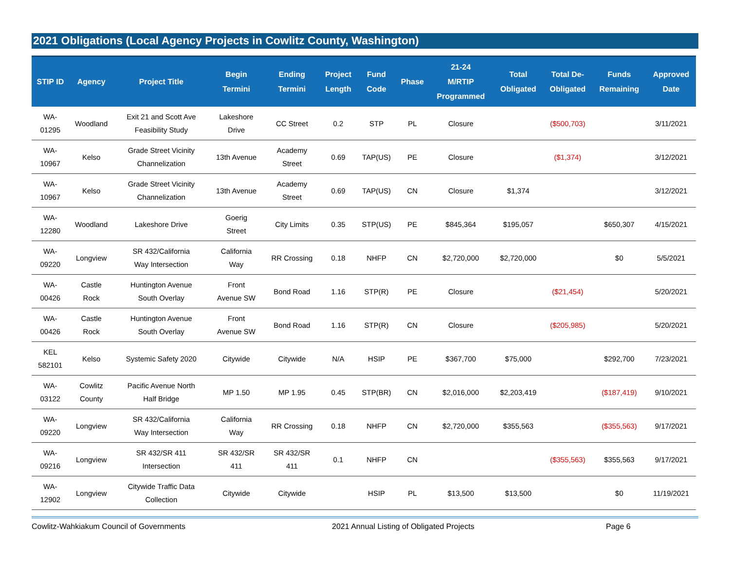2021 Obligations (Local Agency Projects in Cowlitz County, Washington)
| STIP ID | Agency | Project Title | Begin Termini | Ending Termini | Project Length | Fund Code | Phase | 21-24 M/RTIP Programmed | Total Obligated | Total De- Obligated | Funds Remaining | Approved Date |
| --- | --- | --- | --- | --- | --- | --- | --- | --- | --- | --- | --- | --- |
| WA- 01295 | Woodland | Exit 21 and Scott Ave Feasibility Study | Lakeshore Drive | CC Street | 0.2 | STP | PL | Closure | | ($500,703) | | 3/11/2021 |
| WA- 10967 | Kelso | Grade Street Vicinity Channelization | 13th Avenue | Academy Street | 0.69 | TAP(US) | PE | Closure | | ($1,374) | | 3/12/2021 |
| WA- 10967 | Kelso | Grade Street Vicinity Channelization | 13th Avenue | Academy Street | 0.69 | TAP(US) | CN | Closure | $1,374 | | | 3/12/2021 |
| WA- 12280 | Woodland | Lakeshore Drive | Goerig Street | City Limits | 0.35 | STP(US) | PE | $845,364 | $195,057 | | $650,307 | 4/15/2021 |
| WA- 09220 | Longview | SR 432/California Way Intersection | California Way | RR Crossing | 0.18 | NHFP | CN | $2,720,000 | $2,720,000 | | $0 | 5/5/2021 |
| WA- 00426 | Castle Rock | Huntington Avenue South Overlay | Front Avenue SW | Bond Road | 1.16 | STP(R) | PE | Closure | | ($21,454) | | 5/20/2021 |
| WA- 00426 | Castle Rock | Huntington Avenue South Overlay | Front Avenue SW | Bond Road | 1.16 | STP(R) | CN | Closure | | ($205,985) | | 5/20/2021 |
| KEL 582101 | Kelso | Systemic Safety 2020 | Citywide | Citywide | N/A | HSIP | PE | $367,700 | $75,000 | | $292,700 | 7/23/2021 |
| WA- 03122 | Cowlitz County | Pacific Avenue North Half Bridge | MP 1.50 | MP 1.95 | 0.45 | STP(BR) | CN | $2,016,000 | $2,203,419 | | ($187,419) | 9/10/2021 |
| WA- 09220 | Longview | SR 432/California Way Intersection | California Way | RR Crossing | 0.18 | NHFP | CN | $2,720,000 | $355,563 | | ($355,563) | 9/17/2021 |
| WA- 09216 | Longview | SR 432/SR 411 Intersection | SR 432/SR 411 | SR 432/SR 411 | 0.1 | NHFP | CN | | | ($355,563) | $355,563 | 9/17/2021 |
| WA- 12902 | Longview | Citywide Traffic Data Collection | Citywide | Citywide | | HSIP | PL | $13,500 | $13,500 | | $0 | 11/19/2021 |
Cowlitz-Wahkiakum Council of Governments 2021 Annual Listing of Obligated Projects Page 6